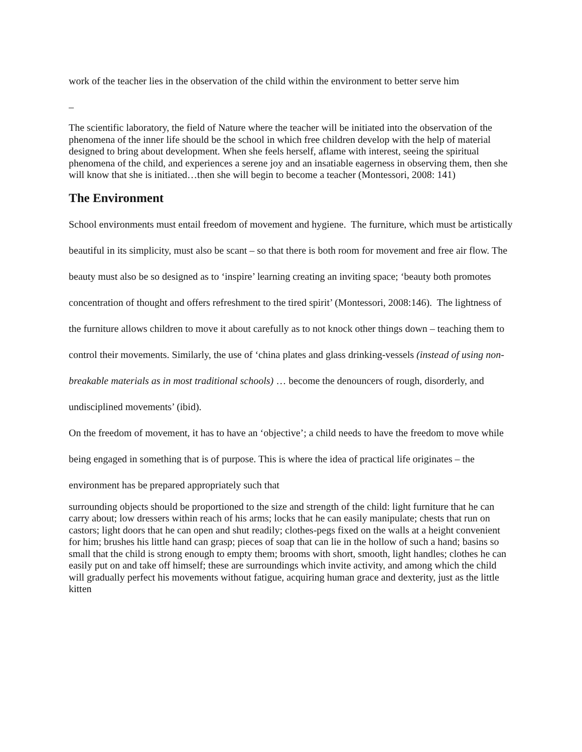work of the teacher lies in the observation of the child within the environment to better serve him
–
The scientific laboratory, the field of Nature where the teacher will be initiated into the observation of the phenomena of the inner life should be the school in which free children develop with the help of material designed to bring about development. When she feels herself, aflame with interest, seeing the spiritual phenomena of the child, and experiences a serene joy and an insatiable eagerness in observing them, then she will know that she is initiated…then she will begin to become a teacher (Montessori, 2008: 141)
The Environment
School environments must entail freedom of movement and hygiene. The furniture, which must be artistically beautiful in its simplicity, must also be scant – so that there is both room for movement and free air flow. The beauty must also be so designed as to ‘inspire’ learning creating an inviting space; ‘beauty both promotes concentration of thought and offers refreshment to the tired spirit’ (Montessori, 2008:146). The lightness of the furniture allows children to move it about carefully as to not knock other things down – teaching them to control their movements. Similarly, the use of ‘china plates and glass drinking-vessels (instead of using non-breakable materials as in most traditional schools) … become the denouncers of rough, disorderly, and undisciplined movements’ (ibid).
On the freedom of movement, it has to have an ‘objective’; a child needs to have the freedom to move while being engaged in something that is of purpose. This is where the idea of practical life originates – the environment has be prepared appropriately such that
surrounding objects should be proportioned to the size and strength of the child: light furniture that he can carry about; low dressers within reach of his arms; locks that he can easily manipulate; chests that run on castors; light doors that he can open and shut readily; clothes-pegs fixed on the walls at a height convenient for him; brushes his little hand can grasp; pieces of soap that can lie in the hollow of such a hand; basins so small that the child is strong enough to empty them; brooms with short, smooth, light handles; clothes he can easily put on and take off himself; these are surroundings which invite activity, and among which the child will gradually perfect his movements without fatigue, acquiring human grace and dexterity, just as the little kitten